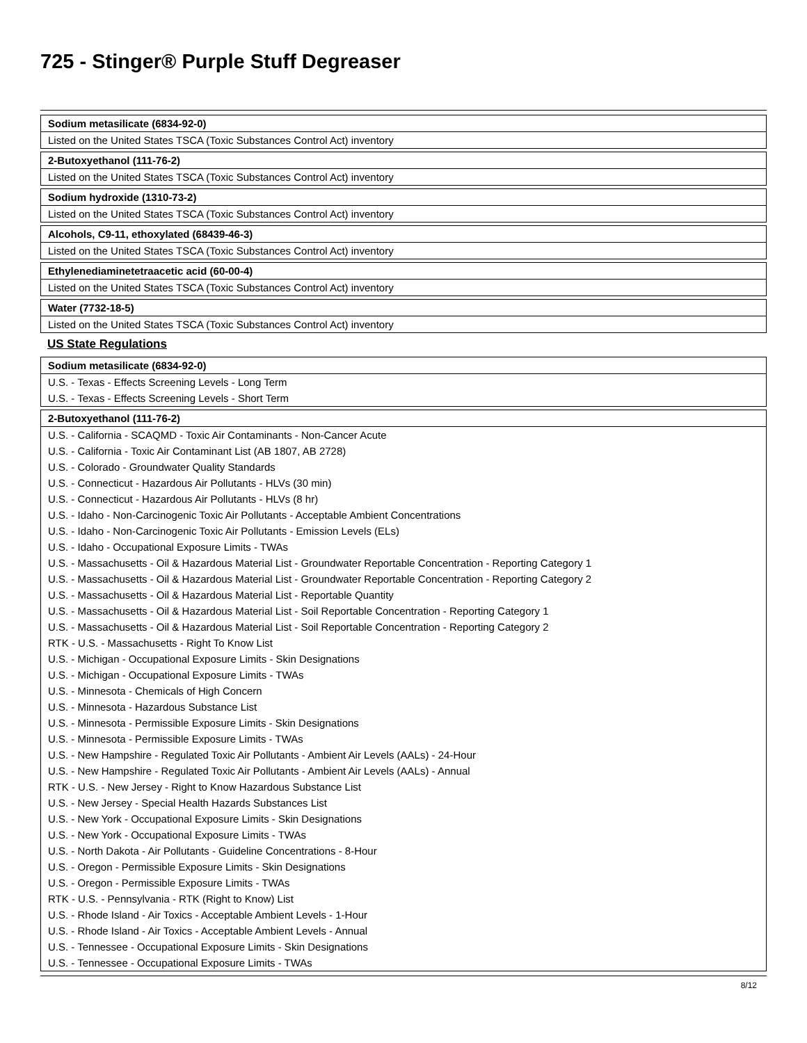725 - Stinger® Purple Stuff Degreaser
| Sodium metasilicate (6834-92-0) |
| Listed on the United States TSCA (Toxic Substances Control Act) inventory |
| 2-Butoxyethanol (111-76-2) |
| Listed on the United States TSCA (Toxic Substances Control Act) inventory |
| Sodium hydroxide (1310-73-2) |
| Listed on the United States TSCA (Toxic Substances Control Act) inventory |
| Alcohols, C9-11, ethoxylated (68439-46-3) |
| Listed on the United States TSCA (Toxic Substances Control Act) inventory |
| Ethylenediaminetetraacetic acid (60-00-4) |
| Listed on the United States TSCA (Toxic Substances Control Act) inventory |
| Water (7732-18-5) |
| Listed on the United States TSCA (Toxic Substances Control Act) inventory |
US State Regulations
| Sodium metasilicate (6834-92-0) |
| U.S. - Texas - Effects Screening Levels - Long Term |
| U.S. - Texas - Effects Screening Levels - Short Term |
| 2-Butoxyethanol (111-76-2) |
| U.S. - California - SCAQMD - Toxic Air Contaminants - Non-Cancer Acute |
| U.S. - California - Toxic Air Contaminant List (AB 1807, AB 2728) |
| U.S. - Colorado - Groundwater Quality Standards |
| U.S. - Connecticut - Hazardous Air Pollutants - HLVs (30 min) |
| U.S. - Connecticut - Hazardous Air Pollutants - HLVs (8 hr) |
| U.S. - Idaho - Non-Carcinogenic Toxic Air Pollutants - Acceptable Ambient Concentrations |
| U.S. - Idaho - Non-Carcinogenic Toxic Air Pollutants - Emission Levels (ELs) |
| U.S. - Idaho - Occupational Exposure Limits - TWAs |
| U.S. - Massachusetts - Oil & Hazardous Material List - Groundwater Reportable Concentration - Reporting Category 1 |
| U.S. - Massachusetts - Oil & Hazardous Material List - Groundwater Reportable Concentration - Reporting Category 2 |
| U.S. - Massachusetts - Oil & Hazardous Material List - Reportable Quantity |
| U.S. - Massachusetts - Oil & Hazardous Material List - Soil Reportable Concentration - Reporting Category 1 |
| U.S. - Massachusetts - Oil & Hazardous Material List - Soil Reportable Concentration - Reporting Category 2 |
| RTK - U.S. - Massachusetts - Right To Know List |
| U.S. - Michigan - Occupational Exposure Limits - Skin Designations |
| U.S. - Michigan - Occupational Exposure Limits - TWAs |
| U.S. - Minnesota - Chemicals of High Concern |
| U.S. - Minnesota - Hazardous Substance List |
| U.S. - Minnesota - Permissible Exposure Limits - Skin Designations |
| U.S. - Minnesota - Permissible Exposure Limits - TWAs |
| U.S. - New Hampshire - Regulated Toxic Air Pollutants - Ambient Air Levels (AALs) - 24-Hour |
| U.S. - New Hampshire - Regulated Toxic Air Pollutants - Ambient Air Levels (AALs) - Annual |
| RTK - U.S. - New Jersey - Right to Know Hazardous Substance List |
| U.S. - New Jersey - Special Health Hazards Substances List |
| U.S. - New York - Occupational Exposure Limits - Skin Designations |
| U.S. - New York - Occupational Exposure Limits - TWAs |
| U.S. - North Dakota - Air Pollutants - Guideline Concentrations - 8-Hour |
| U.S. - Oregon - Permissible Exposure Limits - Skin Designations |
| U.S. - Oregon - Permissible Exposure Limits - TWAs |
| RTK - U.S. - Pennsylvania - RTK (Right to Know) List |
| U.S. - Rhode Island - Air Toxics - Acceptable Ambient Levels - 1-Hour |
| U.S. - Rhode Island - Air Toxics - Acceptable Ambient Levels - Annual |
| U.S. - Tennessee - Occupational Exposure Limits - Skin Designations |
| U.S. - Tennessee - Occupational Exposure Limits - TWAs |
8/12